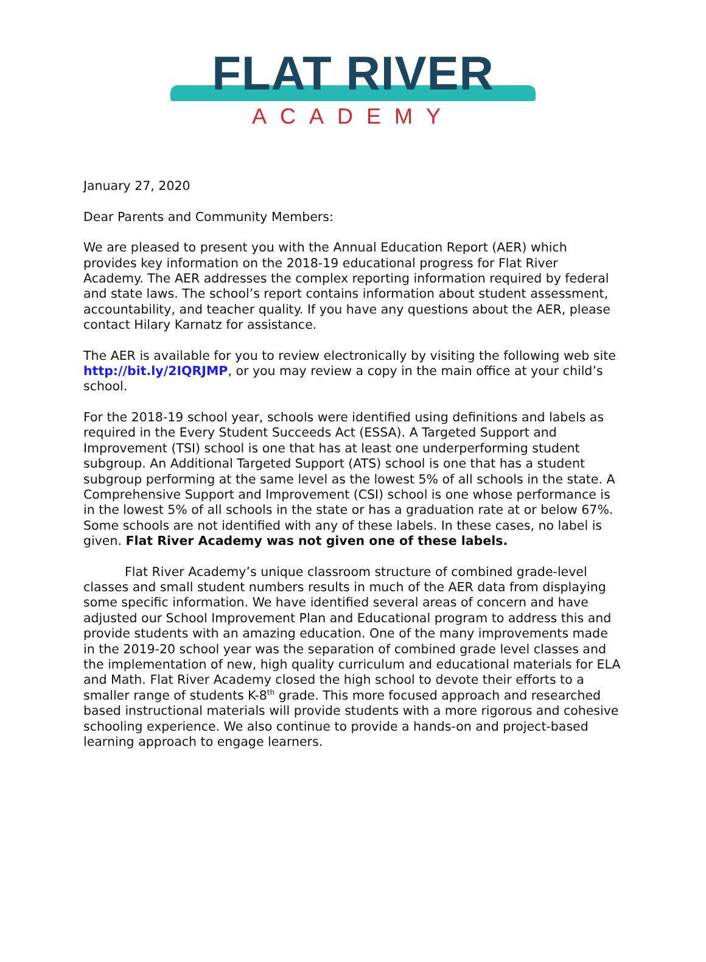FLAT RIVER
ACADEMY
January 27, 2020
Dear Parents and Community Members:
We are pleased to present you with the Annual Education Report (AER) which provides key information on the 2018-19 educational progress for Flat River Academy. The AER addresses the complex reporting information required by federal and state laws. The school’s report contains information about student assessment, accountability, and teacher quality. If you have any questions about the AER, please contact Hilary Karnatz for assistance.
The AER is available for you to review electronically by visiting the following web site http://bit.ly/2IQRJMP, or you may review a copy in the main office at your child’s school.
For the 2018-19 school year, schools were identified using definitions and labels as required in the Every Student Succeeds Act (ESSA). A Targeted Support and Improvement (TSI) school is one that has at least one underperforming student subgroup. An Additional Targeted Support (ATS) school is one that has a student subgroup performing at the same level as the lowest 5% of all schools in the state. A Comprehensive Support and Improvement (CSI) school is one whose performance is in the lowest 5% of all schools in the state or has a graduation rate at or below 67%. Some schools are not identified with any of these labels. In these cases, no label is given. Flat River Academy was not given one of these labels.
Flat River Academy’s unique classroom structure of combined grade-level classes and small student numbers results in much of the AER data from displaying some specific information. We have identified several areas of concern and have adjusted our School Improvement Plan and Educational program to address this and provide students with an amazing education. One of the many improvements made in the 2019-20 school year was the separation of combined grade level classes and the implementation of new, high quality curriculum and educational materials for ELA and Math. Flat River Academy closed the high school to devote their efforts to a smaller range of students K-8<sup>th</sup> grade. This more focused approach and researched based instructional materials will provide students with a more rigorous and cohesive schooling experience. We also continue to provide a hands-on and project-based learning approach to engage learners.